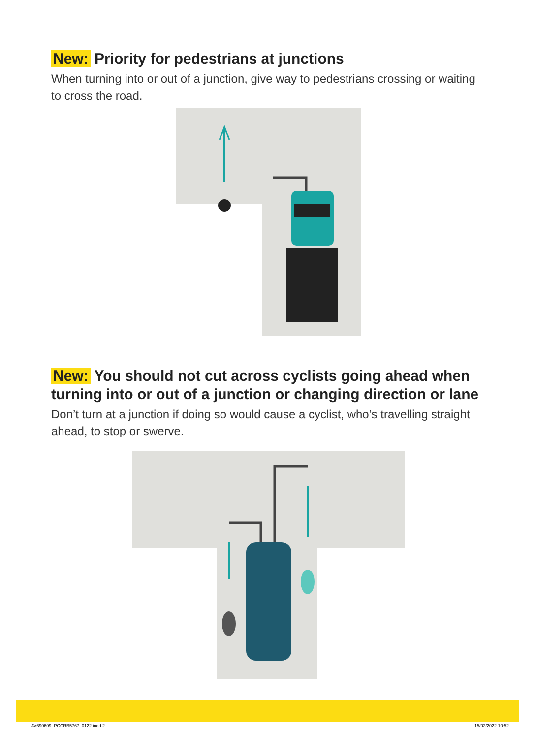New: Priority for pedestrians at junctions
When turning into or out of a junction, give way to pedestrians crossing or waiting to cross the road.
New: You should not cut across cyclists going ahead when turning into or out of a junction or changing direction or lane
Don’t turn at a junction if doing so would cause a cyclist, who’s travelling straight ahead, to stop or swerve.
AV690609_PCCRB5767_0122.indd 2 15/02/2022 10:52